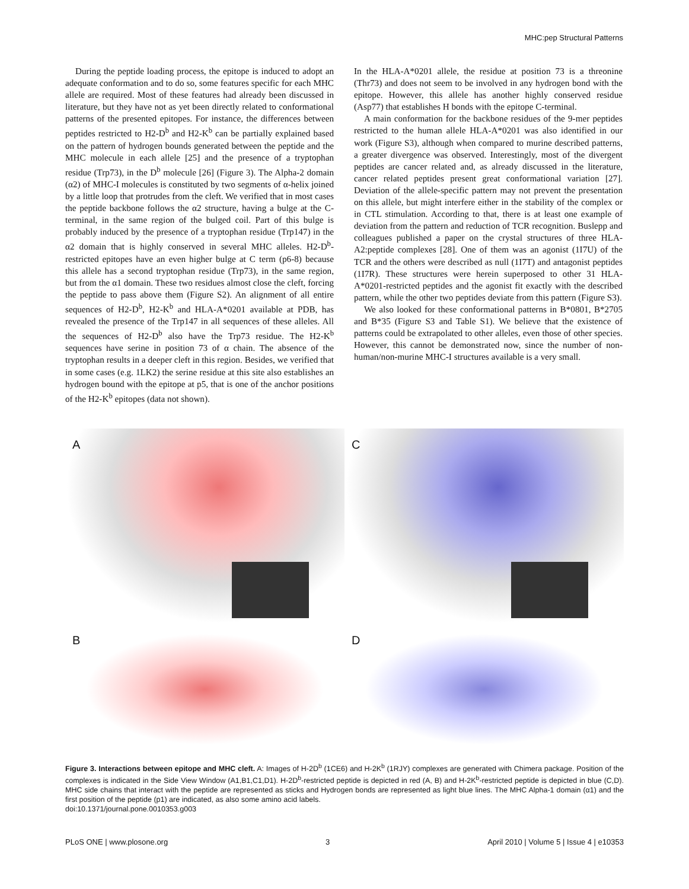MHC:pep Structural Patterns
During the peptide loading process, the epitope is induced to adopt an adequate conformation and to do so, some features specific for each MHC allele are required. Most of these features had already been discussed in literature, but they have not as yet been directly related to conformational patterns of the presented epitopes. For instance, the differences between peptides restricted to H2-D<sup>b</sup> and H2-K<sup>b</sup> can be partially explained based on the pattern of hydrogen bounds generated between the peptide and the MHC molecule in each allele [25] and the presence of a tryptophan residue (Trp73), in the D<sup>b</sup> molecule [26] (Figure 3). The Alpha-2 domain (α2) of MHC-I molecules is constituted by two segments of α-helix joined by a little loop that protrudes from the cleft. We verified that in most cases the peptide backbone follows the α2 structure, having a bulge at the C-terminal, in the same region of the bulged coil. Part of this bulge is probably induced by the presence of a tryptophan residue (Trp147) in the α2 domain that is highly conserved in several MHC alleles. H2-D<sup>b</sup>-restricted epitopes have an even higher bulge at C term (p6-8) because this allele has a second tryptophan residue (Trp73), in the same region, but from the α1 domain. These two residues almost close the cleft, forcing the peptide to pass above them (Figure S2). An alignment of all entire sequences of H2-D<sup>b</sup>, H2-K<sup>b</sup> and HLA-A*0201 available at PDB, has revealed the presence of the Trp147 in all sequences of these alleles. All the sequences of H2-D<sup>b</sup> also have the Trp73 residue. The H2-K<sup>b</sup> sequences have serine in position 73 of α chain. The absence of the tryptophan results in a deeper cleft in this region. Besides, we verified that in some cases (e.g. 1LK2) the serine residue at this site also establishes an hydrogen bound with the epitope at p5, that is one of the anchor positions of the H2-K<sup>b</sup> epitopes (data not shown).
In the HLA-A*0201 allele, the residue at position 73 is a threonine (Thr73) and does not seem to be involved in any hydrogen bond with the epitope. However, this allele has another highly conserved residue (Asp77) that establishes H bonds with the epitope C-terminal.
A main conformation for the backbone residues of the 9-mer peptides restricted to the human allele HLA-A*0201 was also identified in our work (Figure S3), although when compared to murine described patterns, a greater divergence was observed. Interestingly, most of the divergent peptides are cancer related and, as already discussed in the literature, cancer related peptides present great conformational variation [27]. Deviation of the allele-specific pattern may not prevent the presentation on this allele, but might interfere either in the stability of the complex or in CTL stimulation. According to that, there is at least one example of deviation from the pattern and reduction of TCR recognition. Buslepp and colleagues published a paper on the crystal structures of three HLA-A2:peptide complexes [28]. One of them was an agonist (1I7U) of the TCR and the others were described as null (1I7T) and antagonist peptides (1I7R). These structures were herein superposed to other 31 HLA-A*0201-restricted peptides and the agonist fit exactly with the described pattern, while the other two peptides deviate from this pattern (Figure S3).
We also looked for these conformational patterns in B*0801, B*2705 and B*35 (Figure S3 and Table S1). We believe that the existence of patterns could be extrapolated to other alleles, even those of other species. However, this cannot be demonstrated now, since the number of non-human/non-murine MHC-I structures available is a very small.
A
C
B
D
Figure 3. Interactions between epitope and MHC cleft. A: Images of H-2D<sup>b</sup> (1CE6) and H-2K<sup>b</sup> (1RJY) complexes are generated with Chimera package. Position of the complexes is indicated in the Side View Window (A1,B1,C1,D1). H-2D<sup>b</sup>-restricted peptide is depicted in red (A, B) and H-2K<sup>b</sup>-restricted peptide is depicted in blue (C,D). MHC side chains that interact with the peptide are represented as sticks and Hydrogen bonds are represented as light blue lines. The MHC Alpha-1 domain (α1) and the first position of the peptide (p1) are indicated, as also some amino acid labels.
doi:10.1371/journal.pone.0010353.g003
PLoS ONE | www.plosone.org 3 April 2010 | Volume 5 | Issue 4 | e10353